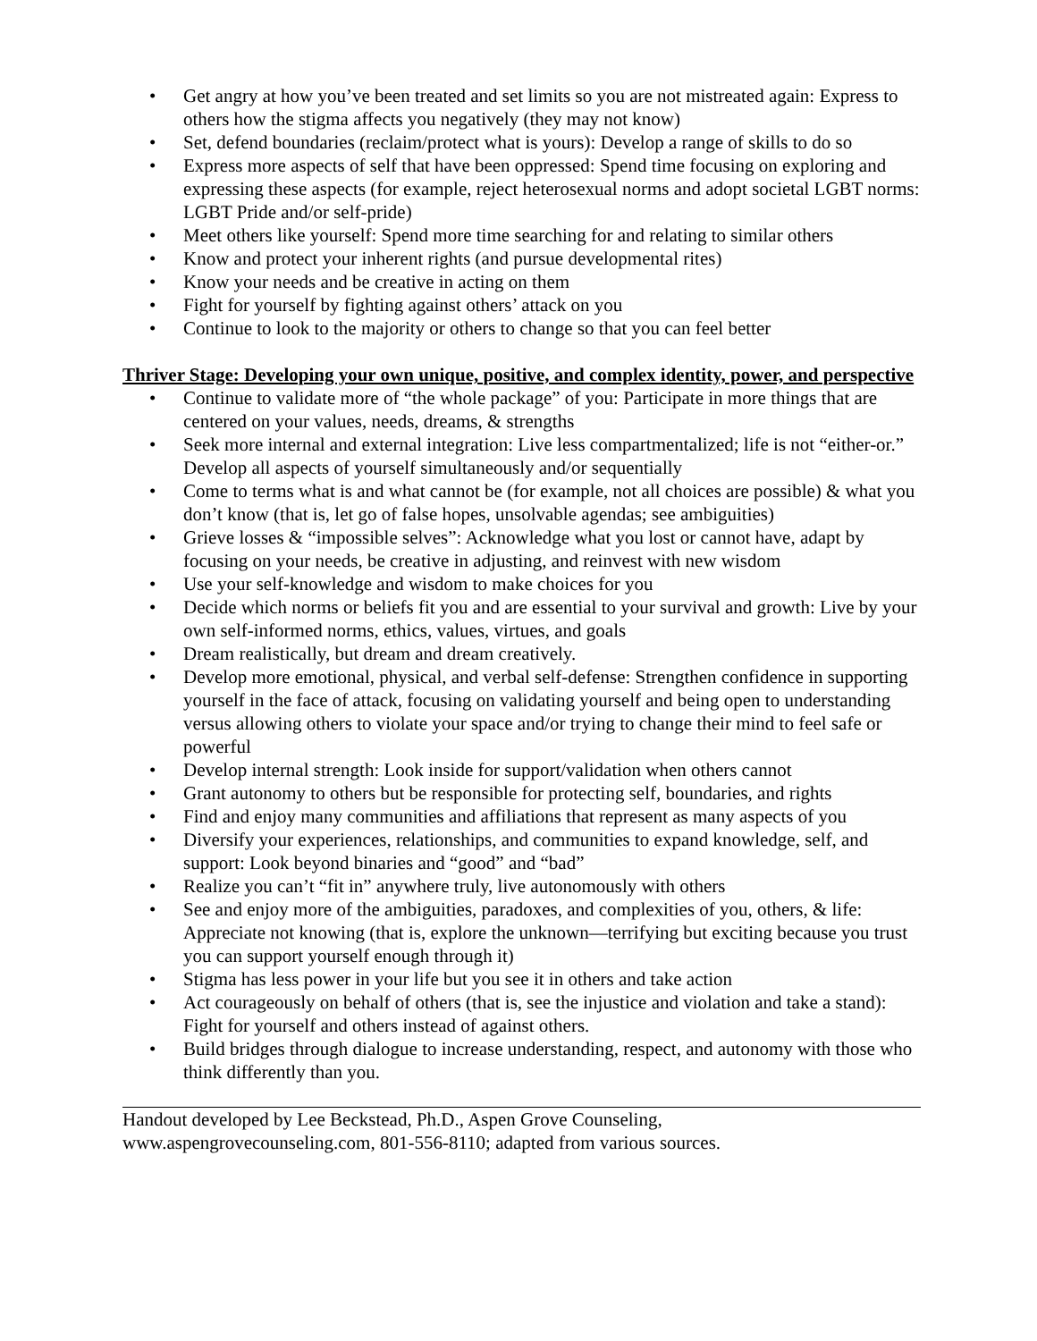• Get angry at how you’ve been treated and set limits so you are not mistreated again: Express to others how the stigma affects you negatively (they may not know)
• Set, defend boundaries (reclaim/protect what is yours): Develop a range of skills to do so
• Express more aspects of self that have been oppressed: Spend time focusing on exploring and expressing these aspects (for example, reject heterosexual norms and adopt societal LGBT norms: LGBT Pride and/or self-pride)
• Meet others like yourself: Spend more time searching for and relating to similar others
• Know and protect your inherent rights (and pursue developmental rites)
• Know your needs and be creative in acting on them
• Fight for yourself by fighting against others’ attack on you
• Continue to look to the majority or others to change so that you can feel better
Thriver Stage: Developing your own unique, positive, and complex identity, power, and perspective
• Continue to validate more of “the whole package” of you: Participate in more things that are centered on your values, needs, dreams, & strengths
• Seek more internal and external integration: Live less compartmentalized; life is not “either-or.” Develop all aspects of yourself simultaneously and/or sequentially
• Come to terms what is and what cannot be (for example, not all choices are possible) & what you don’t know (that is, let go of false hopes, unsolvable agendas; see ambiguities)
• Grieve losses & “impossible selves”: Acknowledge what you lost or cannot have, adapt by focusing on your needs, be creative in adjusting, and reinvest with new wisdom
• Use your self-knowledge and wisdom to make choices for you
• Decide which norms or beliefs fit you and are essential to your survival and growth: Live by your own self-informed norms, ethics, values, virtues, and goals
• Dream realistically, but dream and dream creatively.
• Develop more emotional, physical, and verbal self-defense: Strengthen confidence in supporting yourself in the face of attack, focusing on validating yourself and being open to understanding versus allowing others to violate your space and/or trying to change their mind to feel safe or powerful
• Develop internal strength: Look inside for support/validation when others cannot
• Grant autonomy to others but be responsible for protecting self, boundaries, and rights
• Find and enjoy many communities and affiliations that represent as many aspects of you
• Diversify your experiences, relationships, and communities to expand knowledge, self, and support: Look beyond binaries and “good” and “bad”
• Realize you can’t “fit in” anywhere truly, live autonomously with others
• See and enjoy more of the ambiguities, paradoxes, and complexities of you, others, & life: Appreciate not knowing (that is, explore the unknown—terrifying but exciting because you trust you can support yourself enough through it)
• Stigma has less power in your life but you see it in others and take action
• Act courageously on behalf of others (that is, see the injustice and violation and take a stand): Fight for yourself and others instead of against others.
• Build bridges through dialogue to increase understanding, respect, and autonomy with those who think differently than you.
Handout developed by Lee Beckstead, Ph.D., Aspen Grove Counseling,
www.aspengrovecounseling.com, 801-556-8110; adapted from various sources.